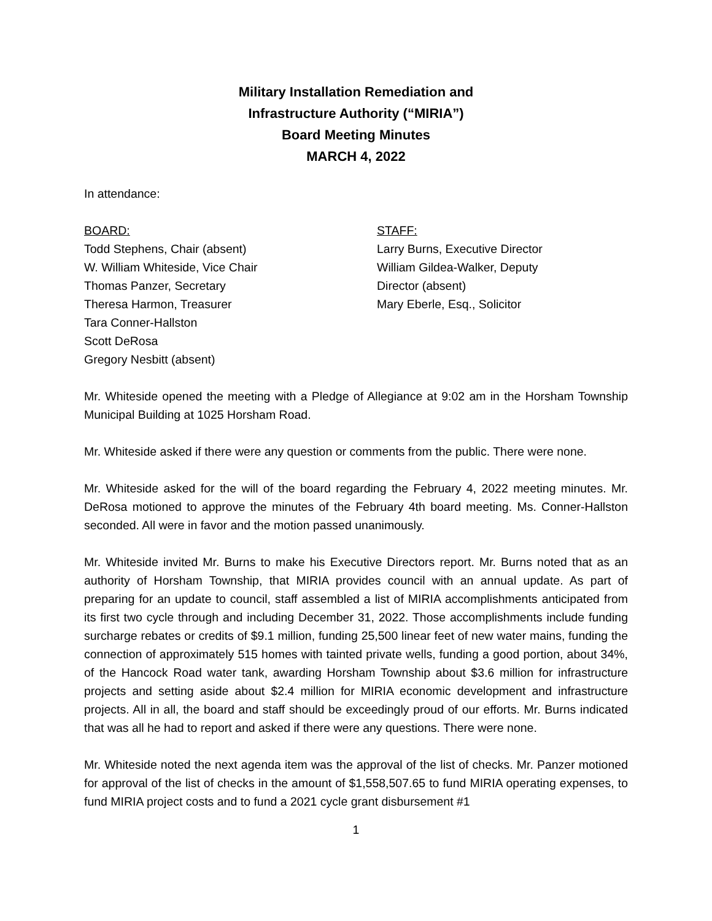Military Installation Remediation and
Infrastructure Authority (“MIRIA”)
Board Meeting Minutes
MARCH 4, 2022
In attendance:
BOARD:
Todd Stephens, Chair (absent)
W. William Whiteside, Vice Chair
Thomas Panzer, Secretary
Theresa Harmon, Treasurer
Tara Conner-Hallston
Scott DeRosa
Gregory Nesbitt (absent)
STAFF:
Larry Burns, Executive Director
William Gildea-Walker, Deputy Director (absent)
Mary Eberle, Esq., Solicitor
Mr. Whiteside opened the meeting with a Pledge of Allegiance at 9:02 am in the Horsham Township Municipal Building at 1025 Horsham Road.
Mr. Whiteside asked if there were any question or comments from the public. There were none.
Mr. Whiteside asked for the will of the board regarding the February 4, 2022 meeting minutes. Mr. DeRosa motioned to approve the minutes of the February 4th board meeting. Ms. Conner-Hallston seconded. All were in favor and the motion passed unanimously.
Mr. Whiteside invited Mr. Burns to make his Executive Directors report. Mr. Burns noted that as an authority of Horsham Township, that MIRIA provides council with an annual update. As part of preparing for an update to council, staff assembled a list of MIRIA accomplishments anticipated from its first two cycle through and including December 31, 2022. Those accomplishments include funding surcharge rebates or credits of $9.1 million, funding 25,500 linear feet of new water mains, funding the connection of approximately 515 homes with tainted private wells, funding a good portion, about 34%, of the Hancock Road water tank, awarding Horsham Township about $3.6 million for infrastructure projects and setting aside about $2.4 million for MIRIA economic development and infrastructure projects. All in all, the board and staff should be exceedingly proud of our efforts. Mr. Burns indicated that was all he had to report and asked if there were any questions. There were none.
Mr. Whiteside noted the next agenda item was the approval of the list of checks. Mr. Panzer motioned for approval of the list of checks in the amount of $1,558,507.65 to fund MIRIA operating expenses, to fund MIRIA project costs and to fund a 2021 cycle grant disbursement #1
1